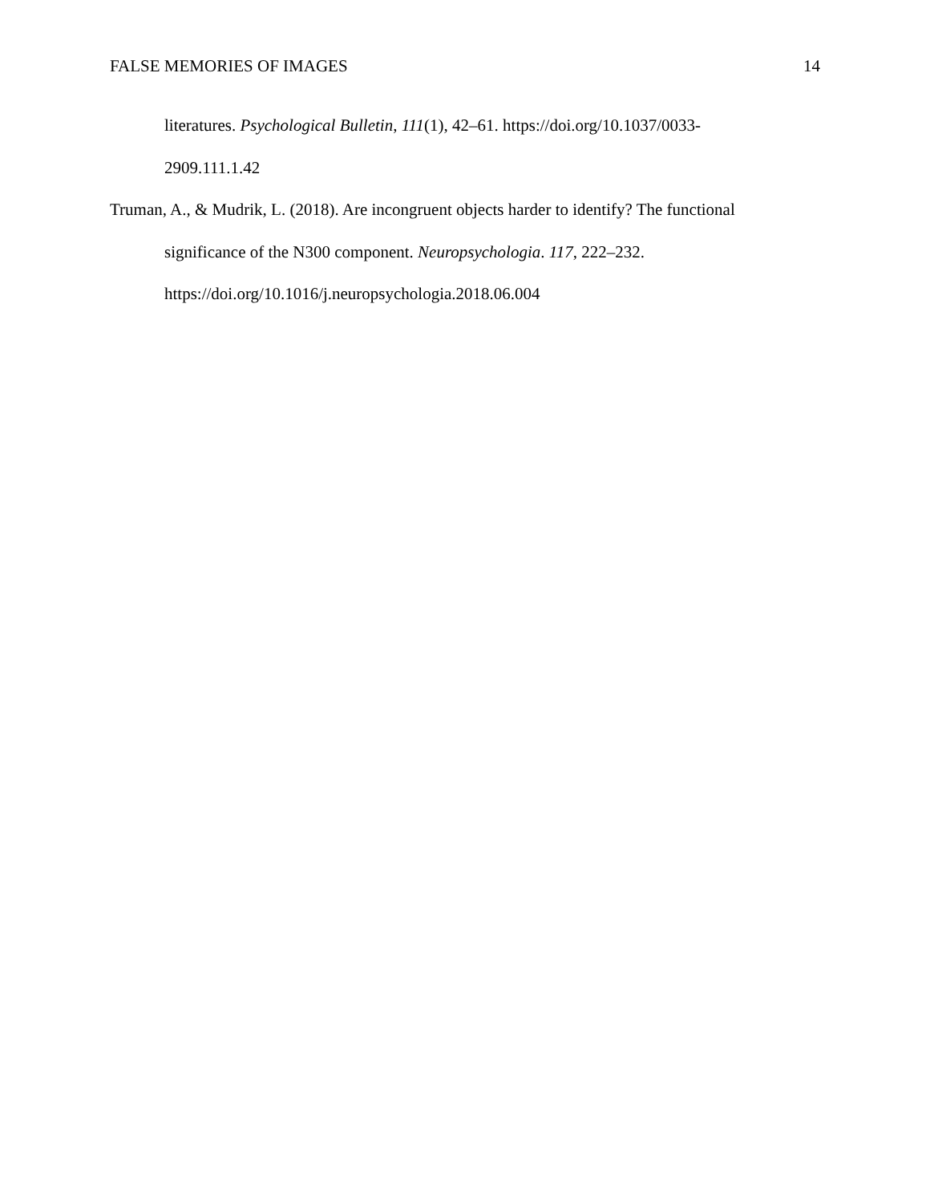FALSE MEMORIES OF IMAGES 14
literatures. Psychological Bulletin, 111(1), 42–61. https://doi.org/10.1037/0033-
2909.111.1.42
Truman, A., & Mudrik, L. (2018). Are incongruent objects harder to identify? The functional significance of the N300 component. Neuropsychologia. 117, 222–232.
https://doi.org/10.1016/j.neuropsychologia.2018.06.004